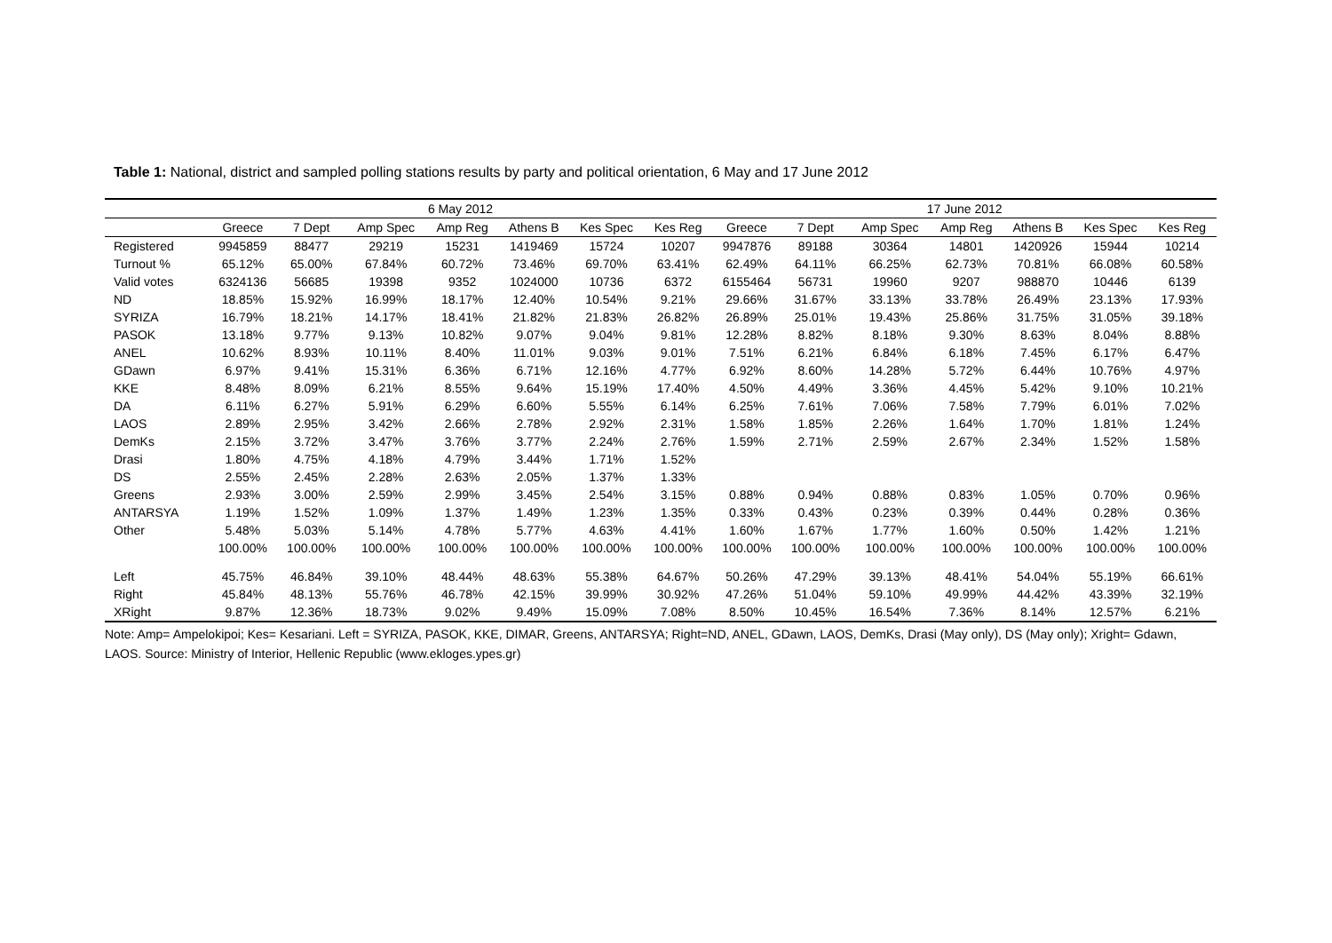Table 1: National, district and sampled polling stations results by party and political orientation, 6 May and 17 June 2012
| | 6 May 2012 | | | | | | | 17 June 2012 | | | | | | |
| --- | --- | --- | --- | --- | --- | --- | --- | --- | --- | --- | --- | --- | --- | --- |
| | Greece | 7 Dept | Amp Spec | Amp Reg | Athens B | Kes Spec | Kes Reg | Greece | 7 Dept | Amp Spec | Amp Reg | Athens B | Kes Spec | Kes Reg |
| Registered | 9945859 | 88477 | 29219 | 15231 | 1419469 | 15724 | 10207 | 9947876 | 89188 | 30364 | 14801 | 1420926 | 15944 | 10214 |
| Turnout % | 65.12% | 65.00% | 67.84% | 60.72% | 73.46% | 69.70% | 63.41% | 62.49% | 64.11% | 66.25% | 62.73% | 70.81% | 66.08% | 60.58% |
| Valid votes | 6324136 | 56685 | 19398 | 9352 | 1024000 | 10736 | 6372 | 6155464 | 56731 | 19960 | 9207 | 988870 | 10446 | 6139 |
| ND | 18.85% | 15.92% | 16.99% | 18.17% | 12.40% | 10.54% | 9.21% | 29.66% | 31.67% | 33.13% | 33.78% | 26.49% | 23.13% | 17.93% |
| SYRIZA | 16.79% | 18.21% | 14.17% | 18.41% | 21.82% | 21.83% | 26.82% | 26.89% | 25.01% | 19.43% | 25.86% | 31.75% | 31.05% | 39.18% |
| PASOK | 13.18% | 9.77% | 9.13% | 10.82% | 9.07% | 9.04% | 9.81% | 12.28% | 8.82% | 8.18% | 9.30% | 8.63% | 8.04% | 8.88% |
| ANEL | 10.62% | 8.93% | 10.11% | 8.40% | 11.01% | 9.03% | 9.01% | 7.51% | 6.21% | 6.84% | 6.18% | 7.45% | 6.17% | 6.47% |
| GDawn | 6.97% | 9.41% | 15.31% | 6.36% | 6.71% | 12.16% | 4.77% | 6.92% | 8.60% | 14.28% | 5.72% | 6.44% | 10.76% | 4.97% |
| KKE | 8.48% | 8.09% | 6.21% | 8.55% | 9.64% | 15.19% | 17.40% | 4.50% | 4.49% | 3.36% | 4.45% | 5.42% | 9.10% | 10.21% |
| DA | 6.11% | 6.27% | 5.91% | 6.29% | 6.60% | 5.55% | 6.14% | 6.25% | 7.61% | 7.06% | 7.58% | 7.79% | 6.01% | 7.02% |
| LAOS | 2.89% | 2.95% | 3.42% | 2.66% | 2.78% | 2.92% | 2.31% | 1.58% | 1.85% | 2.26% | 1.64% | 1.70% | 1.81% | 1.24% |
| DemKs | 2.15% | 3.72% | 3.47% | 3.76% | 3.77% | 2.24% | 2.76% | 1.59% | 2.71% | 2.59% | 2.67% | 2.34% | 1.52% | 1.58% |
| Drasi | 1.80% | 4.75% | 4.18% | 4.79% | 3.44% | 1.71% | 1.52% | | | | | | | |
| DS | 2.55% | 2.45% | 2.28% | 2.63% | 2.05% | 1.37% | 1.33% | | | | | | | |
| Greens | 2.93% | 3.00% | 2.59% | 2.99% | 3.45% | 2.54% | 3.15% | 0.88% | 0.94% | 0.88% | 0.83% | 1.05% | 0.70% | 0.96% |
| ANTARSYA | 1.19% | 1.52% | 1.09% | 1.37% | 1.49% | 1.23% | 1.35% | 0.33% | 0.43% | 0.23% | 0.39% | 0.44% | 0.28% | 0.36% |
| Other | 5.48% | 5.03% | 5.14% | 4.78% | 5.77% | 4.63% | 4.41% | 1.60% | 1.67% | 1.77% | 1.60% | 0.50% | 1.42% | 1.21% |
| | 100.00% | 100.00% | 100.00% | 100.00% | 100.00% | 100.00% | 100.00% | 100.00% | 100.00% | 100.00% | 100.00% | 100.00% | 100.00% | 100.00% |
| Left | 45.75% | 46.84% | 39.10% | 48.44% | 48.63% | 55.38% | 64.67% | 50.26% | 47.29% | 39.13% | 48.41% | 54.04% | 55.19% | 66.61% |
| Right | 45.84% | 48.13% | 55.76% | 46.78% | 42.15% | 39.99% | 30.92% | 47.26% | 51.04% | 59.10% | 49.99% | 44.42% | 43.39% | 32.19% |
| XRight | 9.87% | 12.36% | 18.73% | 9.02% | 9.49% | 15.09% | 7.08% | 8.50% | 10.45% | 16.54% | 7.36% | 8.14% | 12.57% | 6.21% |
Note: Amp= Ampelokipoi; Kes= Kesariani. Left = SYRIZA, PASOK, KKE, DIMAR, Greens, ANTARSYA; Right=ND, ANEL, GDawn, LAOS, DemKs, Drasi (May only), DS (May only); Xright= Gdawn, LAOS. Source: Ministry of Interior, Hellenic Republic (www.ekloges.ypes.gr)